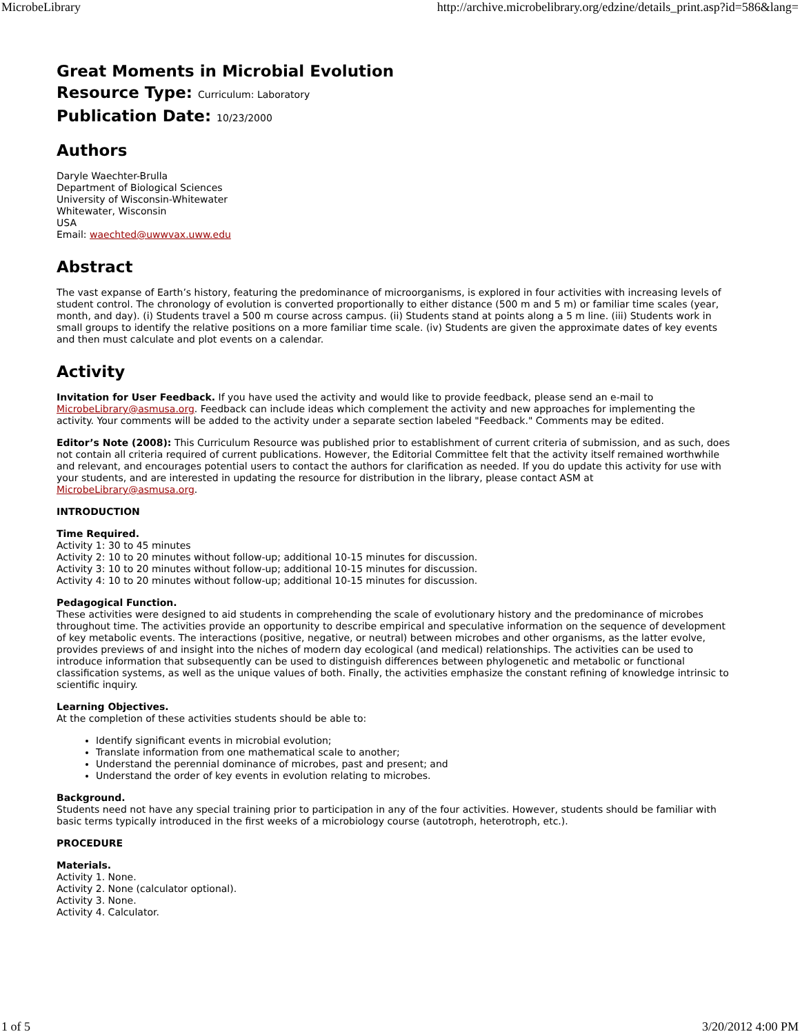MicrobeLibrary http://archive.microbelibrary.org/edzine/details_print.asp?id=586&lang=
Great Moments in Microbial Evolution
Resource Type: Curriculum: Laboratory
Publication Date: 10/23/2000
Authors
Daryle Waechter-Brulla
Department of Biological Sciences
University of Wisconsin-Whitewater
Whitewater, Wisconsin
USA
Email: waechted@uwwvax.uww.edu
Abstract
The vast expanse of Earth’s history, featuring the predominance of microorganisms, is explored in four activities with increasing levels of student control. The chronology of evolution is converted proportionally to either distance (500 m and 5 m) or familiar time scales (year, month, and day). (i) Students travel a 500 m course across campus. (ii) Students stand at points along a 5 m line. (iii) Students work in small groups to identify the relative positions on a more familiar time scale. (iv) Students are given the approximate dates of key events and then must calculate and plot events on a calendar.
Activity
Invitation for User Feedback. If you have used the activity and would like to provide feedback, please send an e-mail to MicrobeLibrary@asmusa.org. Feedback can include ideas which complement the activity and new approaches for implementing the activity. Your comments will be added to the activity under a separate section labeled "Feedback." Comments may be edited.
Editor’s Note (2008): This Curriculum Resource was published prior to establishment of current criteria of submission, and as such, does not contain all criteria required of current publications. However, the Editorial Committee felt that the activity itself remained worthwhile and relevant, and encourages potential users to contact the authors for clarification as needed. If you do update this activity for use with your students, and are interested in updating the resource for distribution in the library, please contact ASM at MicrobeLibrary@asmusa.org.
INTRODUCTION
Time Required.
Activity 1: 30 to 45 minutes
Activity 2: 10 to 20 minutes without follow-up; additional 10-15 minutes for discussion.
Activity 3: 10 to 20 minutes without follow-up; additional 10-15 minutes for discussion.
Activity 4: 10 to 20 minutes without follow-up; additional 10-15 minutes for discussion.
Pedagogical Function.
These activities were designed to aid students in comprehending the scale of evolutionary history and the predominance of microbes throughout time. The activities provide an opportunity to describe empirical and speculative information on the sequence of development of key metabolic events. The interactions (positive, negative, or neutral) between microbes and other organisms, as the latter evolve, provides previews of and insight into the niches of modern day ecological (and medical) relationships. The activities can be used to introduce information that subsequently can be used to distinguish differences between phylogenetic and metabolic or functional classification systems, as well as the unique values of both. Finally, the activities emphasize the constant refining of knowledge intrinsic to scientific inquiry.
Learning Objectives.
At the completion of these activities students should be able to:
Identify significant events in microbial evolution;
Translate information from one mathematical scale to another;
Understand the perennial dominance of microbes, past and present; and
Understand the order of key events in evolution relating to microbes.
Background.
Students need not have any special training prior to participation in any of the four activities. However, students should be familiar with basic terms typically introduced in the first weeks of a microbiology course (autotroph, heterotroph, etc.).
PROCEDURE
Materials.
Activity 1. None.
Activity 2. None (calculator optional).
Activity 3. None.
Activity 4. Calculator.
1 of 5 3/20/2012 4:00 PM